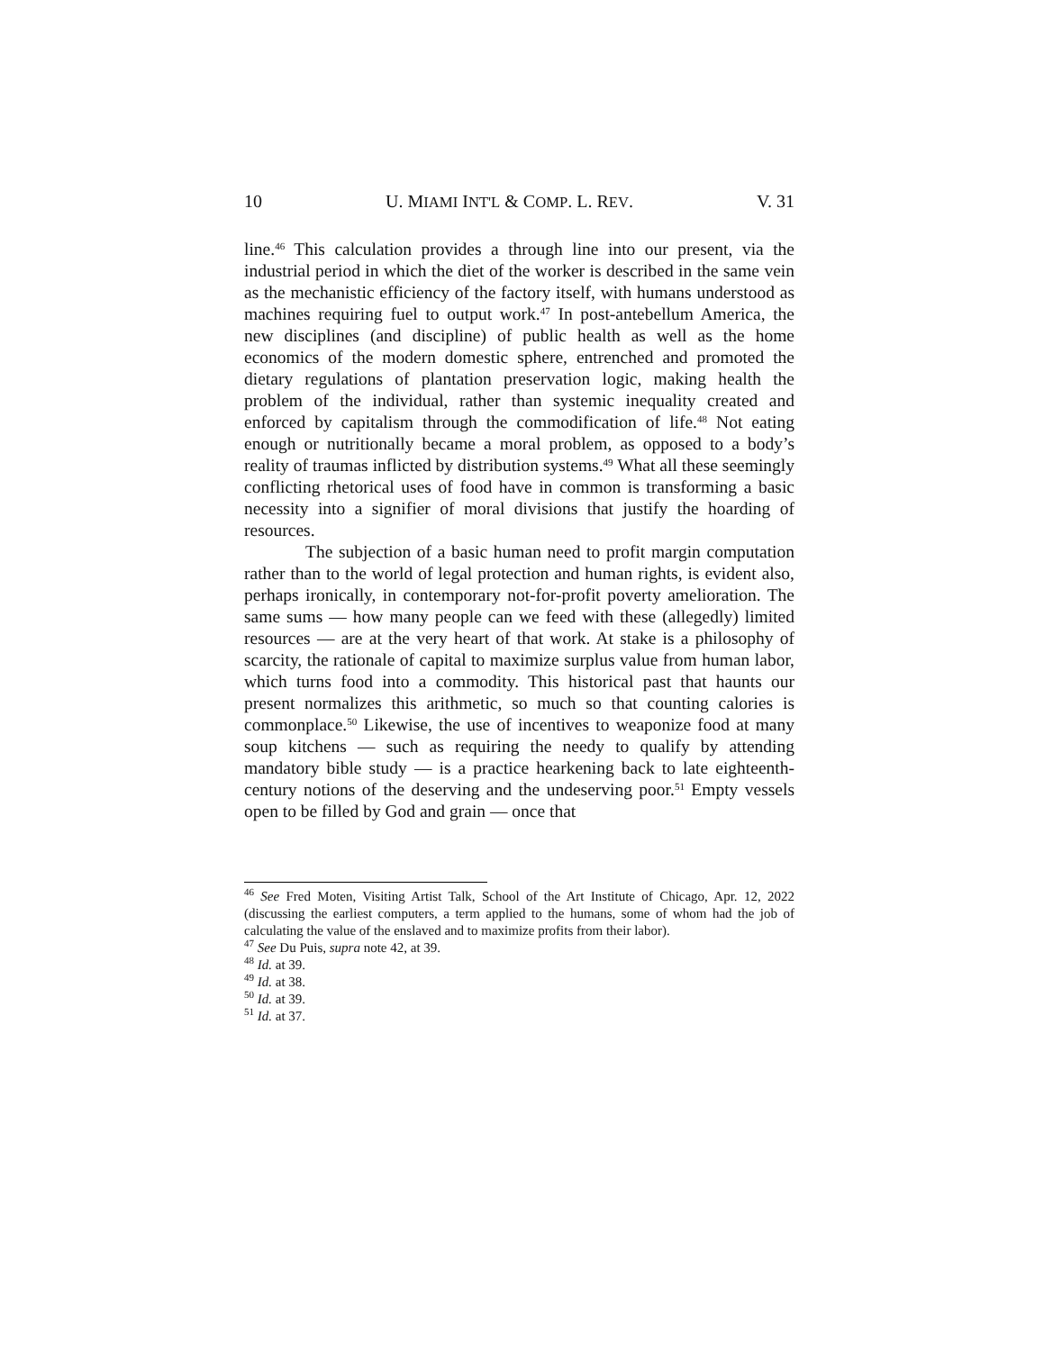10 U. MIAMI INT'L & COMP. L. REV. V. 31
line.<sup>46</sup> This calculation provides a through line into our present, via the industrial period in which the diet of the worker is described in the same vein as the mechanistic efficiency of the factory itself, with humans understood as machines requiring fuel to output work.<sup>47</sup> In post-antebellum America, the new disciplines (and discipline) of public health as well as the home economics of the modern domestic sphere, entrenched and promoted the dietary regulations of plantation preservation logic, making health the problem of the individual, rather than systemic inequality created and enforced by capitalism through the commodification of life.<sup>48</sup> Not eating enough or nutritionally became a moral problem, as opposed to a body’s reality of traumas inflicted by distribution systems.<sup>49</sup> What all these seemingly conflicting rhetorical uses of food have in common is transforming a basic necessity into a signifier of moral divisions that justify the hoarding of resources.
The subjection of a basic human need to profit margin computation rather than to the world of legal protection and human rights, is evident also, perhaps ironically, in contemporary not-for-profit poverty amelioration. The same sums — how many people can we feed with these (allegedly) limited resources — are at the very heart of that work. At stake is a philosophy of scarcity, the rationale of capital to maximize surplus value from human labor, which turns food into a commodity. This historical past that haunts our present normalizes this arithmetic, so much so that counting calories is commonplace.<sup>50</sup> Likewise, the use of incentives to weaponize food at many soup kitchens — such as requiring the needy to qualify by attending mandatory bible study — is a practice hearkening back to late eighteenth-century notions of the deserving and the undeserving poor.<sup>51</sup> Empty vessels open to be filled by God and grain — once that
<sup>46</sup> See Fred Moten, Visiting Artist Talk, School of the Art Institute of Chicago, Apr. 12, 2022 (discussing the earliest computers, a term applied to the humans, some of whom had the job of calculating the value of the enslaved and to maximize profits from their labor).
<sup>47</sup> See Du Puis, supra note 42, at 39.
<sup>48</sup> Id. at 39.
<sup>49</sup> Id. at 38.
<sup>50</sup> Id. at 39.
<sup>51</sup> Id. at 37.